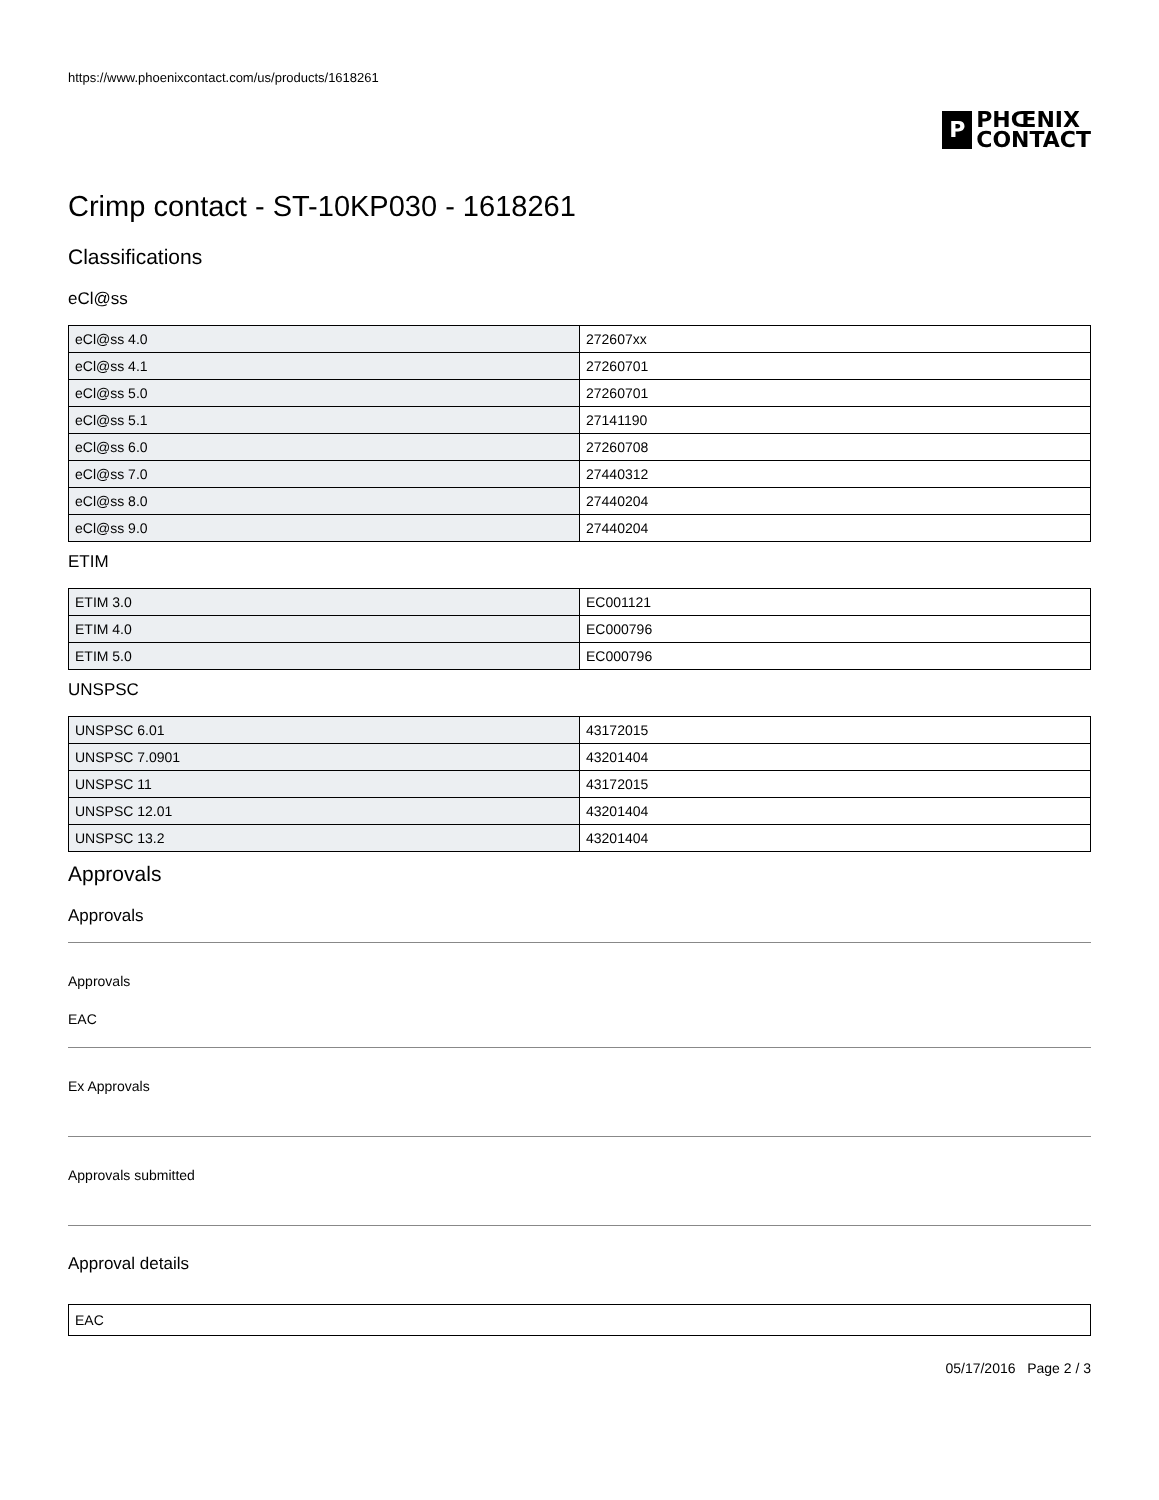https://www.phoenixcontact.com/us/products/1618261
P
PHŒNIX
CONTACT
Crimp contact - ST-10KP030 - 1618261
Classifications
eCl@ss
| eCl@ss 4.0 | 272607xx |
| eCl@ss 4.1 | 27260701 |
| eCl@ss 5.0 | 27260701 |
| eCl@ss 5.1 | 27141190 |
| eCl@ss 6.0 | 27260708 |
| eCl@ss 7.0 | 27440312 |
| eCl@ss 8.0 | 27440204 |
| eCl@ss 9.0 | 27440204 |
ETIM
| ETIM 3.0 | EC001121 |
| ETIM 4.0 | EC000796 |
| ETIM 5.0 | EC000796 |
UNSPSC
| UNSPSC 6.01 | 43172015 |
| UNSPSC 7.0901 | 43201404 |
| UNSPSC 11 | 43172015 |
| UNSPSC 12.01 | 43201404 |
| UNSPSC 13.2 | 43201404 |
Approvals
Approvals
Approvals
EAC
Ex Approvals
Approvals submitted
Approval details
| EAC |
05/17/2016 Page 2 / 3